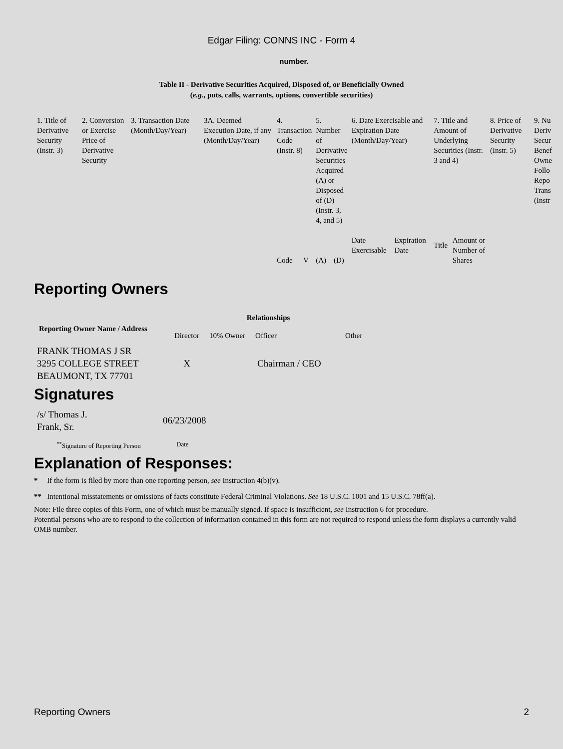Edgar Filing: CONNS INC - Form 4
number.
Table II - Derivative Securities Acquired, Disposed of, or Beneficially Owned
(e.g., puts, calls, warrants, options, convertible securities)
| 1. Title of Derivative Security (Instr. 3) | 2. Conversion or Exercise Price of Derivative Security | 3. Transaction Date (Month/Day/Year) | 3A. Deemed Execution Date, if any (Month/Day/Year) | 4. Transaction Code (Instr. 8) | | 5. Number of Derivative Securities Acquired (A) or Disposed of (D) (Instr. 3, 4, and 5) | | 6. Date Exercisable and Expiration Date (Month/Day/Year) | | 7. Title and Amount of Underlying Securities (Instr. 3 and 4) | | 8. Price of Derivative Security (Instr. 5) | 9. Nu Deriv Secur Benef Owne Follo Repo Trans (Instr |
| | | | | Code | V | (A) | (D) | Date Exercisable | Expiration Date | Title | Amount or Number of Shares | | |
Reporting Owners
| Reporting Owner Name / Address | Relationships | | | |
| --- | --- | --- | --- | --- |
| | Director | 10% Owner | Officer | Other |
| FRANK THOMAS J SR 3295 COLLEGE STREET BEAUMONT, TX 77701 | X | | Chairman / CEO | |
Signatures
| /s/ Thomas J. Frank, Sr. | 06/23/2008 |
| <sup>**</sup> Signature of Reporting Person | Date |
Explanation of Responses:
* If the form is filed by more than one reporting person, see Instruction 4(b)(v).
** Intentional misstatements or omissions of facts constitute Federal Criminal Violations. See 18 U.S.C. 1001 and 15 U.S.C. 78ff(a).
Note: File three copies of this Form, one of which must be manually signed. If space is insufficient, see Instruction 6 for procedure.
Potential persons who are to respond to the collection of information contained in this form are not required to respond unless the form displays a currently valid OMB number.
Reporting Owners 2